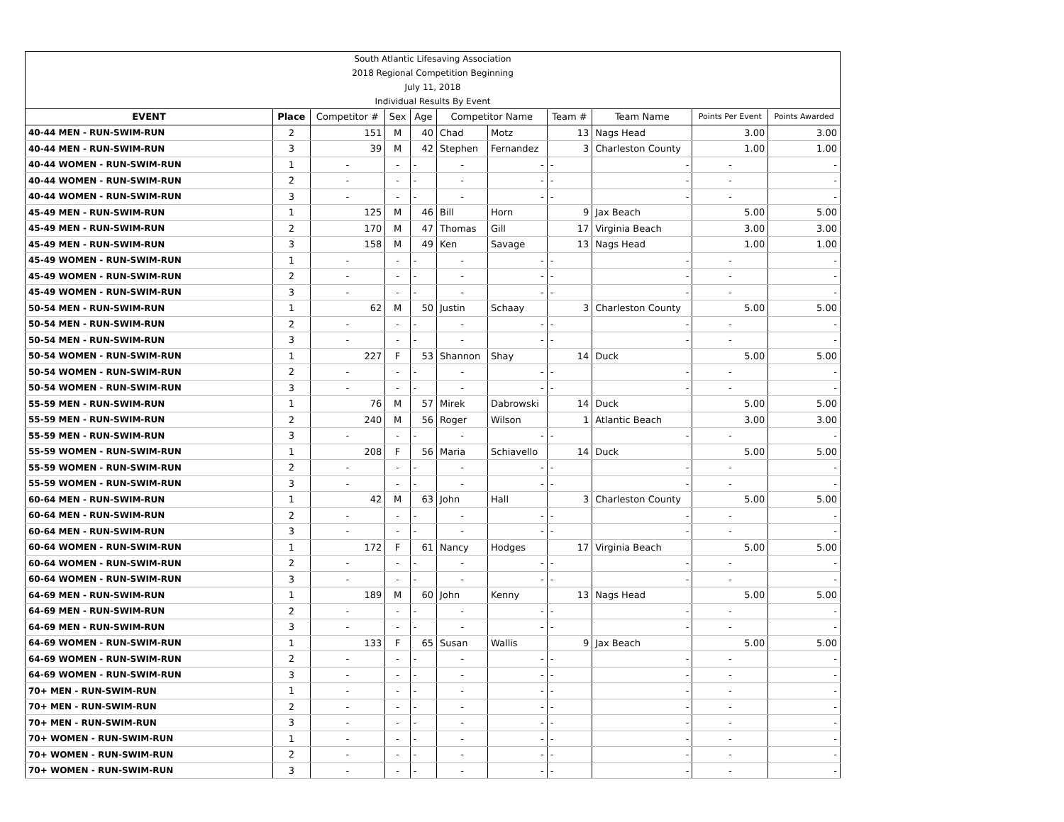| South Atlantic Lifesaving Association | | | | | | | | | | |
| 2018 Regional Competition Beginning | | | | | | | | | | |
| July 11, 2018 | | | | | | | | | | |
| Individual Results By Event | | | | | | | | | | |
| EVENT | Place | Competitor # | Sex | Age | Competitor Name | | Team # | Team Name | Points Per Event | Points Awarded |
| 40-44 MEN - RUN-SWIM-RUN | 2 | 151 | M | 40 | Chad | Motz | 13 | Nags Head | 3.00 | 3.00 |
| 40-44 MEN - RUN-SWIM-RUN | 3 | 39 | M | 42 | Stephen | Fernandez | 3 | Charleston County | 1.00 | 1.00 |
| 40-44 WOMEN - RUN-SWIM-RUN | 1 | - | - | - | - | - | - | - | - | - |
| 40-44 WOMEN - RUN-SWIM-RUN | 2 | - | - | - | - | - | - | - | - | - |
| 40-44 WOMEN - RUN-SWIM-RUN | 3 | - | - | - | - | - | - | - | - | - |
| 45-49 MEN - RUN-SWIM-RUN | 1 | 125 | M | 46 | Bill | Horn | 9 | Jax Beach | 5.00 | 5.00 |
| 45-49 MEN - RUN-SWIM-RUN | 2 | 170 | M | 47 | Thomas | Gill | 17 | Virginia Beach | 3.00 | 3.00 |
| 45-49 MEN - RUN-SWIM-RUN | 3 | 158 | M | 49 | Ken | Savage | 13 | Nags Head | 1.00 | 1.00 |
| 45-49 WOMEN - RUN-SWIM-RUN | 1 | - | - | - | - | - | - | - | - | - |
| 45-49 WOMEN - RUN-SWIM-RUN | 2 | - | - | - | - | - | - | - | - | - |
| 45-49 WOMEN - RUN-SWIM-RUN | 3 | - | - | - | - | - | - | - | - | - |
| 50-54 MEN - RUN-SWIM-RUN | 1 | 62 | M | 50 | Justin | Schaay | 3 | Charleston County | 5.00 | 5.00 |
| 50-54 MEN - RUN-SWIM-RUN | 2 | - | - | - | - | - | - | - | - | - |
| 50-54 MEN - RUN-SWIM-RUN | 3 | - | - | - | - | - | - | - | - | - |
| 50-54 WOMEN - RUN-SWIM-RUN | 1 | 227 | F | 53 | Shannon | Shay | 14 | Duck | 5.00 | 5.00 |
| 50-54 WOMEN - RUN-SWIM-RUN | 2 | - | - | - | - | - | - | - | - | - |
| 50-54 WOMEN - RUN-SWIM-RUN | 3 | - | - | - | - | - | - | - | - | - |
| 55-59 MEN - RUN-SWIM-RUN | 1 | 76 | M | 57 | Mirek | Dabrowski | 14 | Duck | 5.00 | 5.00 |
| 55-59 MEN - RUN-SWIM-RUN | 2 | 240 | M | 56 | Roger | Wilson | 1 | Atlantic Beach | 3.00 | 3.00 |
| 55-59 MEN - RUN-SWIM-RUN | 3 | - | - | - | - | - | - | - | - | - |
| 55-59 WOMEN - RUN-SWIM-RUN | 1 | 208 | F | 56 | Maria | Schiavello | 14 | Duck | 5.00 | 5.00 |
| 55-59 WOMEN - RUN-SWIM-RUN | 2 | - | - | - | - | - | - | - | - | - |
| 55-59 WOMEN - RUN-SWIM-RUN | 3 | - | - | - | - | - | - | - | - | - |
| 60-64 MEN - RUN-SWIM-RUN | 1 | 42 | M | 63 | John | Hall | 3 | Charleston County | 5.00 | 5.00 |
| 60-64 MEN - RUN-SWIM-RUN | 2 | - | - | - | - | - | - | - | - | - |
| 60-64 MEN - RUN-SWIM-RUN | 3 | - | - | - | - | - | - | - | - | - |
| 60-64 WOMEN - RUN-SWIM-RUN | 1 | 172 | F | 61 | Nancy | Hodges | 17 | Virginia Beach | 5.00 | 5.00 |
| 60-64 WOMEN - RUN-SWIM-RUN | 2 | - | - | - | - | - | - | - | - | - |
| 60-64 WOMEN - RUN-SWIM-RUN | 3 | - | - | - | - | - | - | - | - | - |
| 64-69 MEN - RUN-SWIM-RUN | 1 | 189 | M | 60 | John | Kenny | 13 | Nags Head | 5.00 | 5.00 |
| 64-69 MEN - RUN-SWIM-RUN | 2 | - | - | - | - | - | - | - | - | - |
| 64-69 MEN - RUN-SWIM-RUN | 3 | - | - | - | - | - | - | - | - | - |
| 64-69 WOMEN - RUN-SWIM-RUN | 1 | 133 | F | 65 | Susan | Wallis | 9 | Jax Beach | 5.00 | 5.00 |
| 64-69 WOMEN - RUN-SWIM-RUN | 2 | - | - | - | - | - | - | - | - | - |
| 64-69 WOMEN - RUN-SWIM-RUN | 3 | - | - | - | - | - | - | - | - | - |
| 70+ MEN - RUN-SWIM-RUN | 1 | - | - | - | - | - | - | - | - | - |
| 70+ MEN - RUN-SWIM-RUN | 2 | - | - | - | - | - | - | - | - | - |
| 70+ MEN - RUN-SWIM-RUN | 3 | - | - | - | - | - | - | - | - | - |
| 70+ WOMEN - RUN-SWIM-RUN | 1 | - | - | - | - | - | - | - | - | - |
| 70+ WOMEN - RUN-SWIM-RUN | 2 | - | - | - | - | - | - | - | - | - |
| 70+ WOMEN - RUN-SWIM-RUN | 3 | - | - | - | - | - | - | - | - | - |